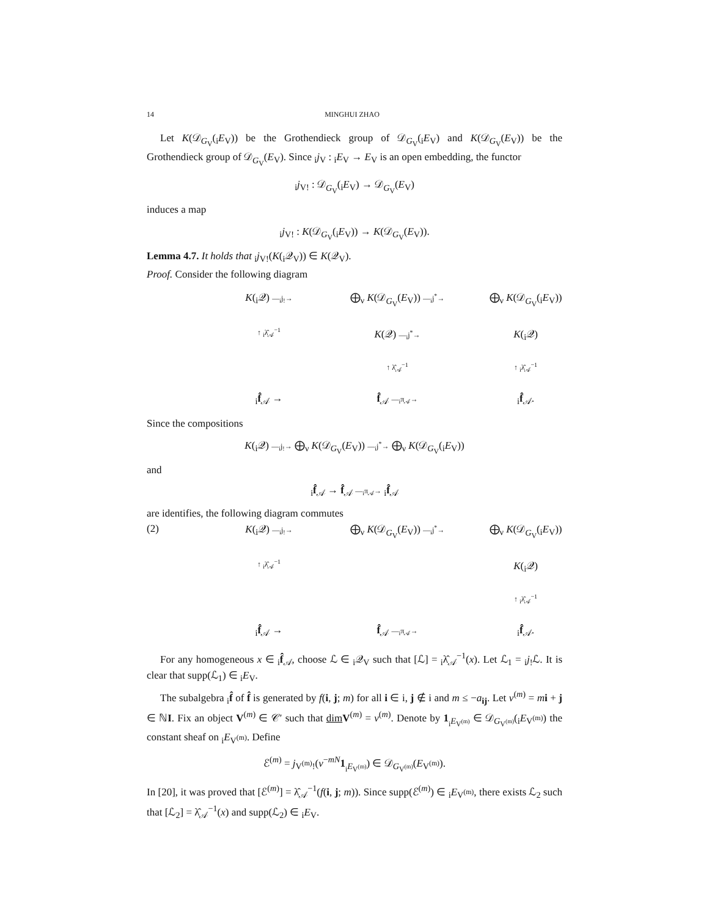14 MINGHUI ZHAO
Let K(𝒟<sub>G<sub>V</sub></sub>(<sub>i</sub>E<sub>V</sub>)) be the Grothendieck group of 𝒟<sub>G<sub>V</sub></sub>(<sub>i</sub>E<sub>V</sub>) and K(𝒟<sub>G<sub>V</sub></sub>(E<sub>V</sub>)) be the Grothendieck group of 𝒟<sub>G<sub>V</sub></sub>(E<sub>V</sub>). Since <sub>i</sub>j<sub>V</sub> : <sub>i</sub>E<sub>V</sub> → E<sub>V</sub> is an open embedding, the functor
<sub>i</sub>j<sub>V!</sub> : 𝒟<sub>G<sub>V</sub></sub>(<sub>i</sub>E<sub>V</sub>) → 𝒟<sub>G<sub>V</sub></sub>(E<sub>V</sub>)
induces a map
<sub>i</sub>j<sub>V!</sub> : K(𝒟<sub>G<sub>V</sub></sub>(<sub>i</sub>E<sub>V</sub>)) → K(𝒟<sub>G<sub>V</sub></sub>(E<sub>V</sub>)).
Lemma 4.7. It holds that <sub>i</sub>j<sub>V!</sub>(K(<sub>i</sub>𝒬<sub>V</sub>)) ∈ K(𝒬<sub>V</sub>).
Proof. Consider the following diagram
K(<sub>i</sub>𝒬) —<sub>i</sub>j<sub>!</sub>→
⨁<sub>ν</sub> K(𝒟<sub>G<sub>V</sub></sub>(E<sub>V</sub>)) —<sub>i</sub>j<sup>*</sup>→
⨁<sub>ν</sub> K(𝒟<sub>G<sub>V</sub></sub>(<sub>i</sub>E<sub>V</sub>))
↑ <sub>i</sub>λ̂<sub>𝒜</sub><sup>−1</sup>
K(𝒬) —<sub>i</sub>j<sup>*</sup>→
K(<sub>i</sub>𝒬)
↑ λ̂<sub>𝒜</sub><sup>−1</sup>
↑ <sub>i</sub>λ̂<sub>𝒜</sub><sup>−1</sup>
<sub>i</sub>f̂<sub>𝒜</sub> →
f̂<sub>𝒜</sub> —<sub>i</sub>π<sub>𝒜</sub>→
<sub>i</sub>f̂<sub>𝒜</sub>.
Since the compositions
K(<sub>i</sub>𝒬) —<sub>i</sub>j<sub>!</sub>→ ⨁<sub>ν</sub> K(𝒟<sub>G<sub>V</sub></sub>(E<sub>V</sub>)) —<sub>i</sub>j<sup>*</sup>→ ⨁<sub>ν</sub> K(𝒟<sub>G<sub>V</sub></sub>(<sub>i</sub>E<sub>V</sub>))
and
<sub>i</sub>f̂<sub>𝒜</sub> → f̂<sub>𝒜</sub> —<sub>i</sub>π<sub>𝒜</sub>→ <sub>i</sub>f̂<sub>𝒜</sub>
are identifies, the following diagram commutes
(2)
K(<sub>i</sub>𝒬) —<sub>i</sub>j<sub>!</sub>→
⨁<sub>ν</sub> K(𝒟<sub>G<sub>V</sub></sub>(E<sub>V</sub>)) —<sub>i</sub>j<sup>*</sup>→
⨁<sub>ν</sub> K(𝒟<sub>G<sub>V</sub></sub>(<sub>i</sub>E<sub>V</sub>))
↑ <sub>i</sub>λ̂<sub>𝒜</sub><sup>−1</sup>
K(<sub>i</sub>𝒬)
↑ <sub>i</sub>λ̂<sub>𝒜</sub><sup>−1</sup>
<sub>i</sub>f̂<sub>𝒜</sub> →
f̂<sub>𝒜</sub> —<sub>i</sub>π<sub>𝒜</sub>→
<sub>i</sub>f̂<sub>𝒜</sub>.
For any homogeneous x ∈ <sub>i</sub>f̂<sub>𝒜</sub>, choose ℒ ∈ <sub>i</sub>𝒬<sub>V</sub> such that [ℒ] = <sub>i</sub>λ̂<sub>𝒜</sub><sup>−1</sup>(x). Let ℒ<sub>1</sub> = <sub>i</sub>j<sub>!</sub>ℒ. It is clear that supp(ℒ<sub>1</sub>) ∈ <sub>i</sub>E<sub>V</sub>.
The subalgebra <sub>i</sub>f̂ of f̂ is generated by f(i, j; m) for all i ∈ i, j ∉ i and m ≤ −a<sub>ij</sub>. Let ν<sup>(m)</sup> = mi + j ∈ ℕI. Fix an object V<sup>(m)</sup> ∈ 𝒞′ such that dim V<sup>(m)</sup> = ν<sup>(m)</sup>. Denote by 1<sub><sub>i</sub>E<sub>V<sup>(m)</sup></sub></sub> ∈ 𝒟<sub>G<sub>V<sup>(m)</sup></sub></sub>(<sub>i</sub>E<sub>V<sup>(m)</sup></sub>) the constant sheaf on <sub>i</sub>E<sub>V<sup>(m)</sup></sub>. Define
ℰ<sup>(m)</sup> = j<sub>V<sup>(m)</sup>!</sub>(v<sup>−mN</sup>1<sub><sub>i</sub>E<sub>V<sup>(m)</sup></sub></sub>) ∈ 𝒟<sub>G<sub>V<sup>(m)</sup></sub></sub>(E<sub>V<sup>(m)</sup></sub>).
In [20], it was proved that [ℰ<sup>(m)</sup>] = λ̂<sub>𝒜</sub><sup>−1</sup>(f(i, j; m)). Since supp(ℰ<sup>(m)</sup>) ∈ <sub>i</sub>E<sub>V<sup>(m)</sup></sub>, there exists ℒ<sub>2</sub> such that [ℒ<sub>2</sub>] = λ̂<sub>𝒜</sub><sup>−1</sup>(x) and supp(ℒ<sub>2</sub>) ∈ <sub>i</sub>E<sub>V</sub>.